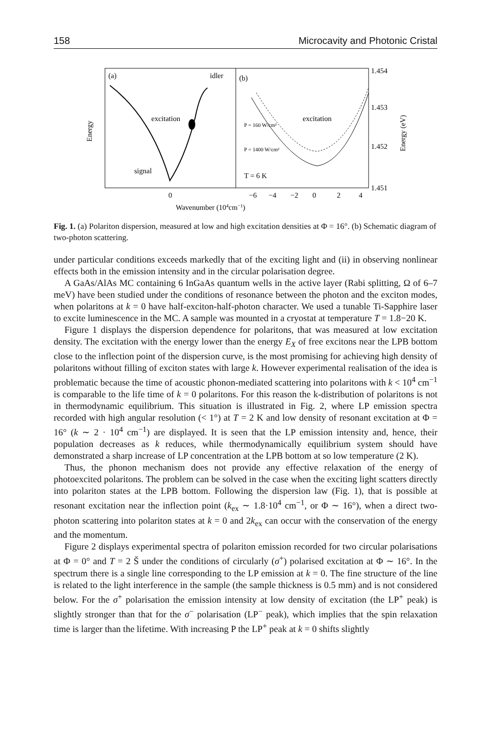158 Microcavity and Photonic Cristal
(a)
idler
(b)
excitation
signal
excitation
P = 160 W/cm²
P = 1400 W/cm²
T = 6 K
Energy
Energy (eV)
1.454
1.453
1.452
1.451
0
−6
−4
−2
0
2
4
Wavenumber (104cm−1)
Fig. 1. (a) Polariton dispersion, measured at low and high excitation densities at Φ = 16°. (b) Schematic diagram of two-photon scattering.
under particular conditions exceeds markedly that of the exciting light and (ii) in observing nonlinear effects both in the emission intensity and in the circular polarisation degree.
A GaAs/AlAs MC containing 6 InGaAs quantum wells in the active layer (Rabi splitting, Ω of 6–7 meV) have been studied under the conditions of resonance between the photon and the exciton modes, when polaritons at k = 0 have half-exciton-half-photon character. We used a tunable Ti-Sapphire laser to excite luminescence in the MC. A sample was mounted in a cryostat at temperature T = 1.8−20 K.
Figure 1 displays the dispersion dependence for polaritons, that was measured at low excitation density. The excitation with the energy lower than the energy E<sub>X</sub> of free excitons near the LPB bottom close to the inflection point of the dispersion curve, is the most promising for achieving high density of polaritons without filling of exciton states with large k. However experimental realisation of the idea is problematic because the time of acoustic phonon-mediated scattering into polaritons with k < 10<sup>4</sup> cm<sup>−1</sup> is comparable to the life time of k = 0 polaritons. For this reason the k-distribution of polaritons is not in thermodynamic equilibrium. This situation is illustrated in Fig. 2, where LP emission spectra recorded with high angular resolution (< 1°) at T = 2 K and low density of resonant excitation at Φ = 16° (k ∼ 2 · 10<sup>4</sup> cm<sup>−1</sup>) are displayed. It is seen that the LP emission intensity and, hence, their population decreases as k reduces, while thermodynamically equilibrium system should have demonstrated a sharp increase of LP concentration at the LPB bottom at so low temperature (2 K).
Thus, the phonon mechanism does not provide any effective relaxation of the energy of photoexcited polaritons. The problem can be solved in the case when the exciting light scatters directly into polariton states at the LPB bottom. Following the dispersion law (Fig. 1), that is possible at resonant excitation near the inflection point (k<sub>ex</sub> ∼ 1.8·10<sup>4</sup> cm<sup>−1</sup>, or Φ ∼ 16°), when a direct two-photon scattering into polariton states at k = 0 and 2k<sub>ex</sub> can occur with the conservation of the energy and the momentum.
Figure 2 displays experimental spectra of polariton emission recorded for two circular polarisations at Φ = 0° and T = 2 Š under the conditions of circularly (σ<sup>+</sup>) polarised excitation at Φ ∼ 16°. In the spectrum there is a single line corresponding to the LP emission at k = 0. The fine structure of the line is related to the light interference in the sample (the sample thickness is 0.5 mm) and is not considered below. For the σ<sup>+</sup> polarisation the emission intensity at low density of excitation (the LP<sup>+</sup> peak) is slightly stronger than that for the σ<sup>−</sup> polarisation (LP<sup>−</sup> peak), which implies that the spin relaxation time is larger than the lifetime. With increasing P the LP<sup>+</sup> peak at k = 0 shifts slightly